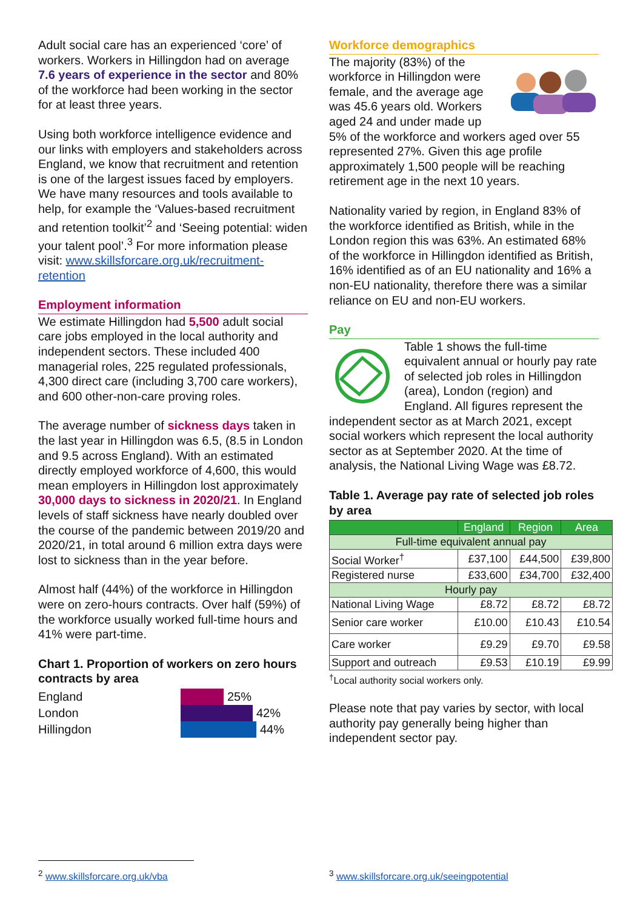Adult social care has an experienced ‘core’ of workers. Workers in Hillingdon had on average 7.6 years of experience in the sector and 80% of the workforce had been working in the sector for at least three years.
Using both workforce intelligence evidence and our links with employers and stakeholders across England, we know that recruitment and retention is one of the largest issues faced by employers. We have many resources and tools available to help, for example the ‘Values-based recruitment and retention toolkit’<sup>2</sup> and ‘Seeing potential: widen your talent pool’.<sup>3</sup> For more information please visit: www.skillsforcare.org.uk/recruitment-retention
Employment information
We estimate Hillingdon had 5,500 adult social care jobs employed in the local authority and independent sectors. These included 400 managerial roles, 225 regulated professionals, 4,300 direct care (including 3,700 care workers), and 600 other-non-care proving roles.
The average number of sickness days taken in the last year in Hillingdon was 6.5, (8.5 in London and 9.5 across England). With an estimated directly employed workforce of 4,600, this would mean employers in Hillingdon lost approximately 30,000 days to sickness in 2020/21. In England levels of staff sickness have nearly doubled over the course of the pandemic between 2019/20 and 2020/21, in total around 6 million extra days were lost to sickness than in the year before.
Almost half (44%) of the workforce in Hillingdon were on zero-hours contracts. Over half (59%) of the workforce usually worked full-time hours and 41% were part-time.
Chart 1. Proportion of workers on zero hours contracts by area
England
25%
London
42%
Hillingdon
44%
Workforce demographics
The majority (83%) of the workforce in Hillingdon were female, and the average age was 45.6 years old. Workers aged 24 and under made up 5% of the workforce and workers aged over 55 represented 27%. Given this age profile approximately 1,500 people will be reaching retirement age in the next 10 years.
Nationality varied by region, in England 83% of the workforce identified as British, while in the London region this was 63%. An estimated 68% of the workforce in Hillingdon identified as British, 16% identified as of an EU nationality and 16% a non-EU nationality, therefore there was a similar reliance on EU and non-EU workers.
Pay
Table 1 shows the full-time equivalent annual or hourly pay rate of selected job roles in Hillingdon (area), London (region) and England. All figures represent the independent sector as at March 2021, except social workers which represent the local authority sector as at September 2020. At the time of analysis, the National Living Wage was £8.72.
Table 1. Average pay rate of selected job roles by area
| | England | Region | Area |
| --- | --- | --- | --- |
| Full-time equivalent annual pay | | | |
| Social Worker<sup>†</sup> | £37,100 | £44,500 | £39,800 |
| Registered nurse | £33,600 | £34,700 | £32,400 |
| Hourly pay | | | |
| National Living Wage | £8.72 | £8.72 | £8.72 |
| Senior care worker | £10.00 | £10.43 | £10.54 |
| Care worker | £9.29 | £9.70 | £9.58 |
| Support and outreach | £9.53 | £10.19 | £9.99 |
<sup>†</sup> Local authority social workers only.
Please note that pay varies by sector, with local authority pay generally being higher than independent sector pay.
<sup>2</sup> www.skillsforcare.org.uk/vba
<sup>3</sup> www.skillsforcare.org.uk/seeingpotential